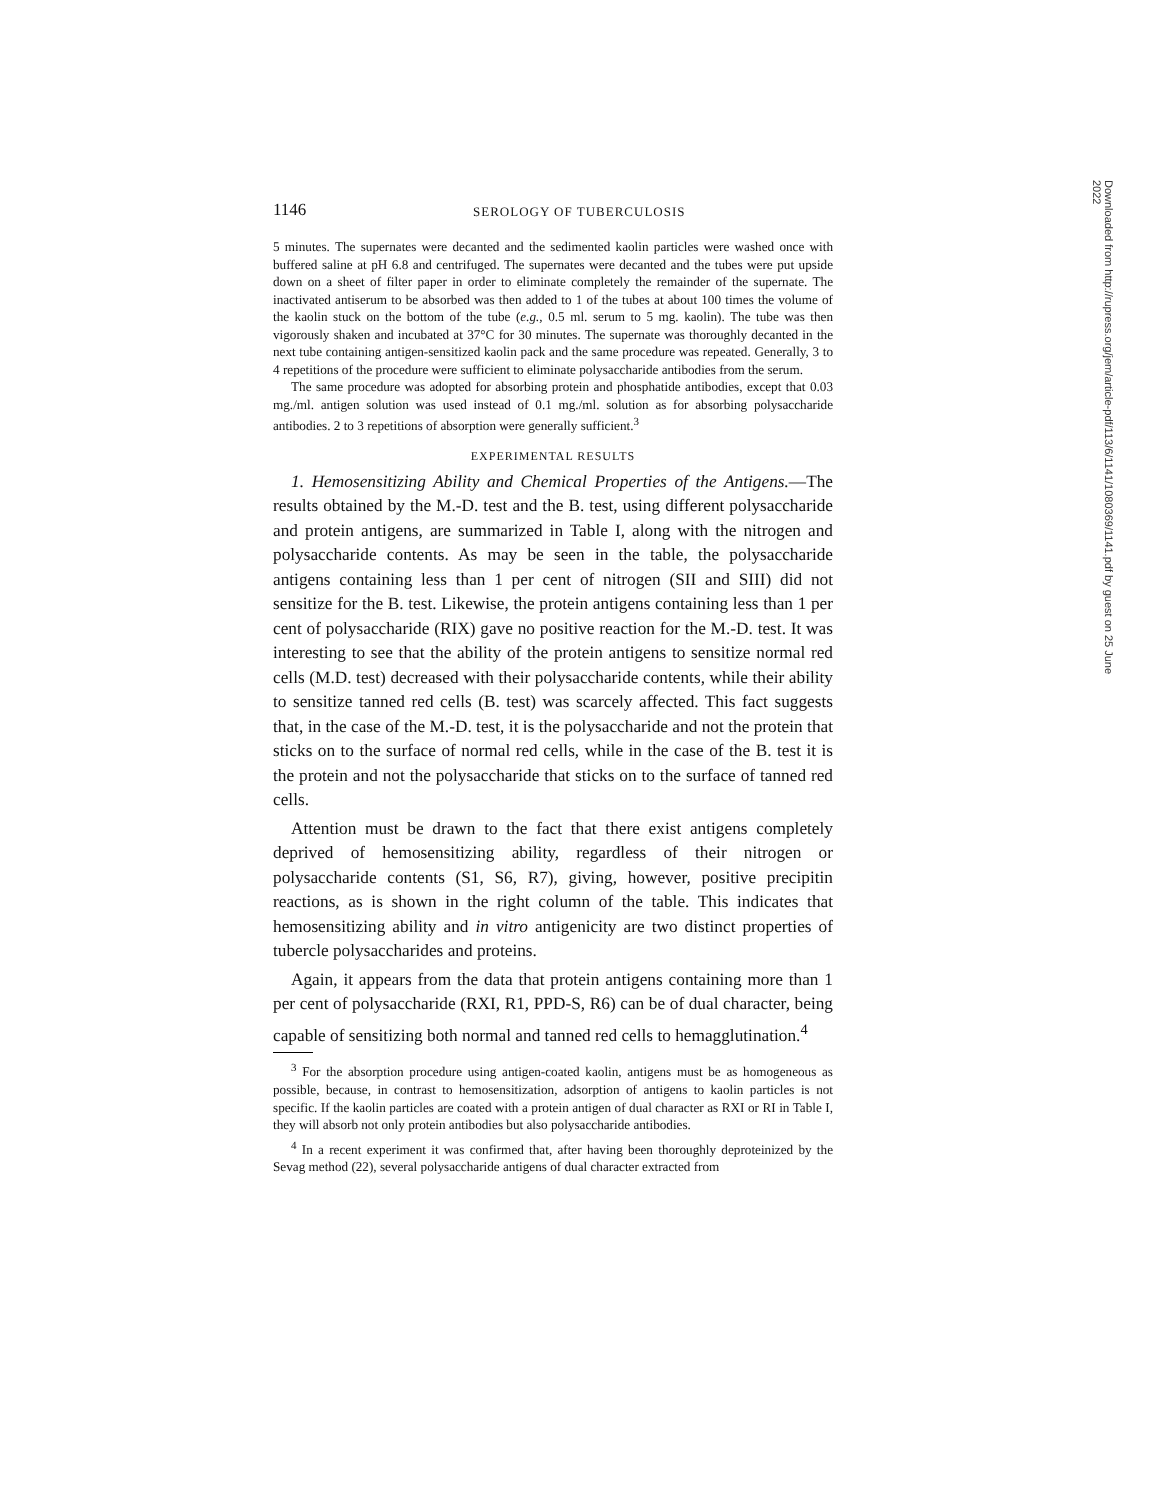1146 SEROLOGY OF TUBERCULOSIS
5 minutes. The supernates were decanted and the sedimented kaolin particles were washed once with buffered saline at pH 6.8 and centrifuged. The supernates were decanted and the tubes were put upside down on a sheet of filter paper in order to eliminate completely the remainder of the supernate. The inactivated antiserum to be absorbed was then added to 1 of the tubes at about 100 times the volume of the kaolin stuck on the bottom of the tube (e.g., 0.5 ml. serum to 5 mg. kaolin). The tube was then vigorously shaken and incubated at 37°C for 30 minutes. The supernate was thoroughly decanted in the next tube containing antigen-sensitized kaolin pack and the same procedure was repeated. Generally, 3 to 4 repetitions of the procedure were sufficient to eliminate polysaccharide antibodies from the serum.
The same procedure was adopted for absorbing protein and phosphatide antibodies, except that 0.03 mg./ml. antigen solution was used instead of 0.1 mg./ml. solution as for absorbing polysaccharide antibodies. 2 to 3 repetitions of absorption were generally sufficient.<sup>3</sup>
EXPERIMENTAL RESULTS
1. Hemosensitizing Ability and Chemical Properties of the Antigens.—The results obtained by the M.-D. test and the B. test, using different polysaccharide and protein antigens, are summarized in Table I, along with the nitrogen and polysaccharide contents. As may be seen in the table, the polysaccharide antigens containing less than 1 per cent of nitrogen (SII and SIII) did not sensitize for the B. test. Likewise, the protein antigens containing less than 1 per cent of polysaccharide (RIX) gave no positive reaction for the M.-D. test. It was interesting to see that the ability of the protein antigens to sensitize normal red cells (M.D. test) decreased with their polysaccharide contents, while their ability to sensitize tanned red cells (B. test) was scarcely affected. This fact suggests that, in the case of the M.-D. test, it is the polysaccharide and not the protein that sticks on to the surface of normal red cells, while in the case of the B. test it is the protein and not the polysaccharide that sticks on to the surface of tanned red cells.
Attention must be drawn to the fact that there exist antigens completely deprived of hemosensitizing ability, regardless of their nitrogen or polysaccharide contents (S1, S6, R7), giving, however, positive precipitin reactions, as is shown in the right column of the table. This indicates that hemosensitizing ability and in vitro antigenicity are two distinct properties of tubercle polysaccharides and proteins.
Again, it appears from the data that protein antigens containing more than 1 per cent of polysaccharide (RXI, R1, PPD-S, R6) can be of dual character, being capable of sensitizing both normal and tanned red cells to hemagglutination.<sup>4</sup>
<sup>3</sup> For the absorption procedure using antigen-coated kaolin, antigens must be as homogeneous as possible, because, in contrast to hemosensitization, adsorption of antigens to kaolin particles is not specific. If the kaolin particles are coated with a protein antigen of dual character as RXI or RI in Table I, they will absorb not only protein antibodies but also polysaccharide antibodies.
<sup>4</sup> In a recent experiment it was confirmed that, after having been thoroughly deproteinized by the Sevag method (22), several polysaccharide antigens of dual character extracted from
Downloaded from http://rupress.org/jem/article-pdf/113/6/1141/1080369/1141.pdf by guest on 25 June 2022